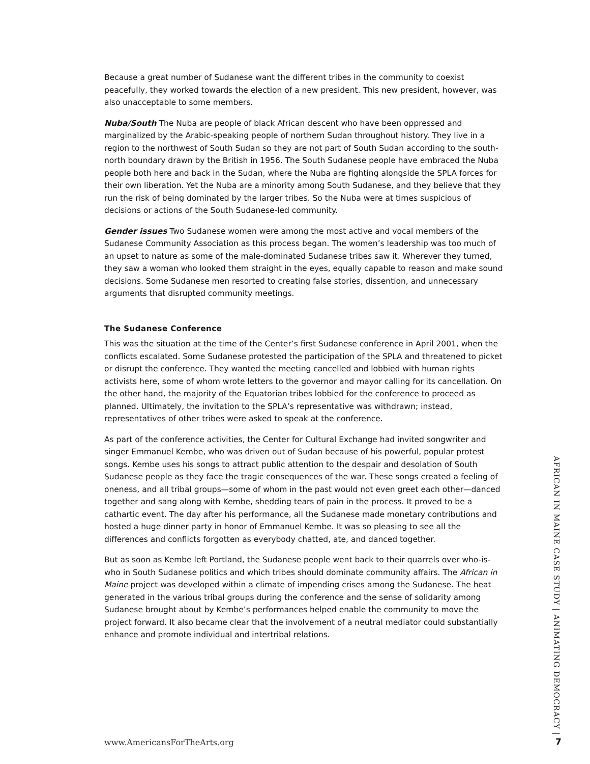Because a great number of Sudanese want the different tribes in the community to coexist peacefully, they worked towards the election of a new president. This new president, however, was also unacceptable to some members.
Nuba/South The Nuba are people of black African descent who have been oppressed and marginalized by the Arabic-speaking people of northern Sudan throughout history. They live in a region to the northwest of South Sudan so they are not part of South Sudan according to the south-north boundary drawn by the British in 1956. The South Sudanese people have embraced the Nuba people both here and back in the Sudan, where the Nuba are fighting alongside the SPLA forces for their own liberation. Yet the Nuba are a minority among South Sudanese, and they believe that they run the risk of being dominated by the larger tribes. So the Nuba were at times suspicious of decisions or actions of the South Sudanese-led community.
Gender issues Two Sudanese women were among the most active and vocal members of the Sudanese Community Association as this process began. The women’s leadership was too much of an upset to nature as some of the male-dominated Sudanese tribes saw it. Wherever they turned, they saw a woman who looked them straight in the eyes, equally capable to reason and make sound decisions. Some Sudanese men resorted to creating false stories, dissention, and unnecessary arguments that disrupted community meetings.
The Sudanese Conference
This was the situation at the time of the Center’s first Sudanese conference in April 2001, when the conflicts escalated. Some Sudanese protested the participation of the SPLA and threatened to picket or disrupt the conference. They wanted the meeting cancelled and lobbied with human rights activists here, some of whom wrote letters to the governor and mayor calling for its cancellation. On the other hand, the majority of the Equatorian tribes lobbied for the conference to proceed as planned. Ultimately, the invitation to the SPLA’s representative was withdrawn; instead, representatives of other tribes were asked to speak at the conference.
As part of the conference activities, the Center for Cultural Exchange had invited songwriter and singer Emmanuel Kembe, who was driven out of Sudan because of his powerful, popular protest songs. Kembe uses his songs to attract public attention to the despair and desolation of South Sudanese people as they face the tragic consequences of the war. These songs created a feeling of oneness, and all tribal groups—some of whom in the past would not even greet each other—danced together and sang along with Kembe, shedding tears of pain in the process. It proved to be a cathartic event. The day after his performance, all the Sudanese made monetary contributions and hosted a huge dinner party in honor of Emmanuel Kembe. It was so pleasing to see all the differences and conflicts forgotten as everybody chatted, ate, and danced together.
But as soon as Kembe left Portland, the Sudanese people went back to their quarrels over who-is-who in South Sudanese politics and which tribes should dominate community affairs. The African in Maine project was developed within a climate of impending crises among the Sudanese. The heat generated in the various tribal groups during the conference and the sense of solidarity among Sudanese brought about by Kembe’s performances helped enable the community to move the project forward. It also became clear that the involvement of a neutral mediator could substantially enhance and promote individual and intertribal relations.
AFRICAN IN MAINE CASE STUDY | ANIMATING DEMOCRACY |
www.AmericansForTheArts.org 7